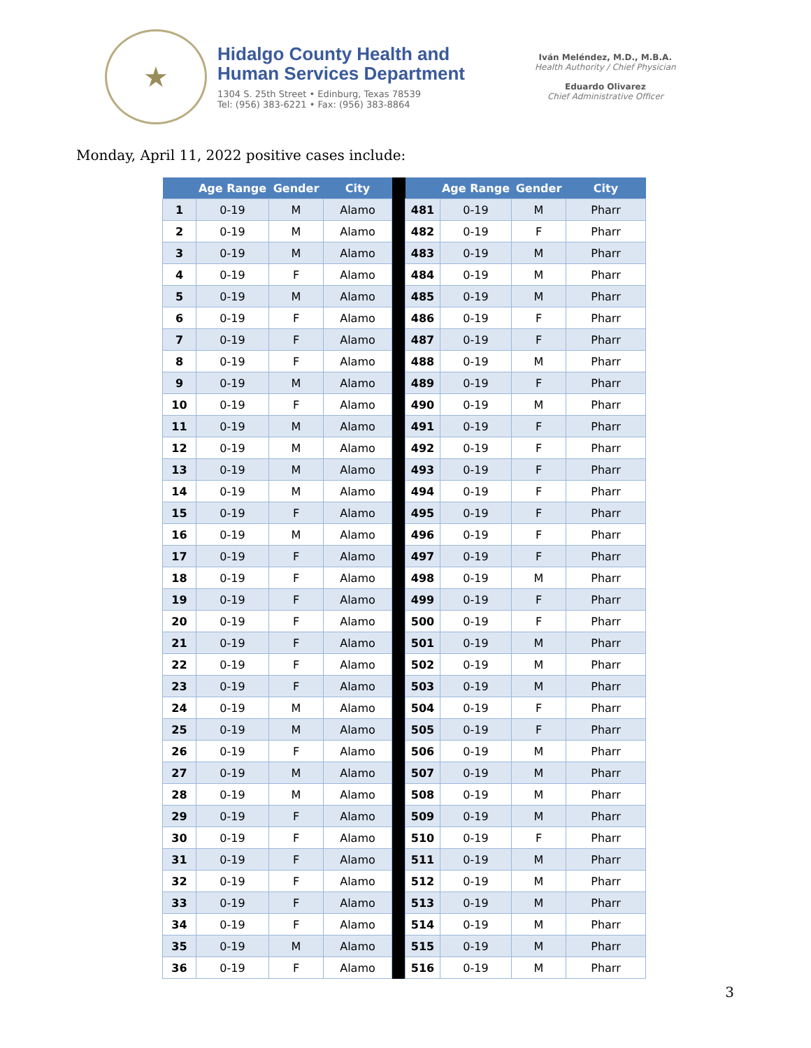★
Hidalgo County Health and
Human Services Department
1304 S. 25th Street • Edinburg, Texas 78539
Tel: (956) 383-6221 • Fax: (956) 383-8864
Iván Meléndez, M.D., M.B.A.
Health Authority / Chief Physician
Eduardo Olivarez
Chief Administrative Officer
Monday, April 11, 2022 positive cases include:
| | Age Range | Gender | City | | | Age Range | Gender | City |
| --- | --- | --- | --- | --- | --- | --- | --- | --- |
| 1 | 0-19 | M | Alamo | | 481 | 0-19 | M | Pharr |
| 2 | 0-19 | M | Alamo | | 482 | 0-19 | F | Pharr |
| 3 | 0-19 | M | Alamo | | 483 | 0-19 | M | Pharr |
| 4 | 0-19 | F | Alamo | | 484 | 0-19 | M | Pharr |
| 5 | 0-19 | M | Alamo | | 485 | 0-19 | M | Pharr |
| 6 | 0-19 | F | Alamo | | 486 | 0-19 | F | Pharr |
| 7 | 0-19 | F | Alamo | | 487 | 0-19 | F | Pharr |
| 8 | 0-19 | F | Alamo | | 488 | 0-19 | M | Pharr |
| 9 | 0-19 | M | Alamo | | 489 | 0-19 | F | Pharr |
| 10 | 0-19 | F | Alamo | | 490 | 0-19 | M | Pharr |
| 11 | 0-19 | M | Alamo | | 491 | 0-19 | F | Pharr |
| 12 | 0-19 | M | Alamo | | 492 | 0-19 | F | Pharr |
| 13 | 0-19 | M | Alamo | | 493 | 0-19 | F | Pharr |
| 14 | 0-19 | M | Alamo | | 494 | 0-19 | F | Pharr |
| 15 | 0-19 | F | Alamo | | 495 | 0-19 | F | Pharr |
| 16 | 0-19 | M | Alamo | | 496 | 0-19 | F | Pharr |
| 17 | 0-19 | F | Alamo | | 497 | 0-19 | F | Pharr |
| 18 | 0-19 | F | Alamo | | 498 | 0-19 | M | Pharr |
| 19 | 0-19 | F | Alamo | | 499 | 0-19 | F | Pharr |
| 20 | 0-19 | F | Alamo | | 500 | 0-19 | F | Pharr |
| 21 | 0-19 | F | Alamo | | 501 | 0-19 | M | Pharr |
| 22 | 0-19 | F | Alamo | | 502 | 0-19 | M | Pharr |
| 23 | 0-19 | F | Alamo | | 503 | 0-19 | M | Pharr |
| 24 | 0-19 | M | Alamo | | 504 | 0-19 | F | Pharr |
| 25 | 0-19 | M | Alamo | | 505 | 0-19 | F | Pharr |
| 26 | 0-19 | F | Alamo | | 506 | 0-19 | M | Pharr |
| 27 | 0-19 | M | Alamo | | 507 | 0-19 | M | Pharr |
| 28 | 0-19 | M | Alamo | | 508 | 0-19 | M | Pharr |
| 29 | 0-19 | F | Alamo | | 509 | 0-19 | M | Pharr |
| 30 | 0-19 | F | Alamo | | 510 | 0-19 | F | Pharr |
| 31 | 0-19 | F | Alamo | | 511 | 0-19 | M | Pharr |
| 32 | 0-19 | F | Alamo | | 512 | 0-19 | M | Pharr |
| 33 | 0-19 | F | Alamo | | 513 | 0-19 | M | Pharr |
| 34 | 0-19 | F | Alamo | | 514 | 0-19 | M | Pharr |
| 35 | 0-19 | M | Alamo | | 515 | 0-19 | M | Pharr |
| 36 | 0-19 | F | Alamo | | 516 | 0-19 | M | Pharr |
3